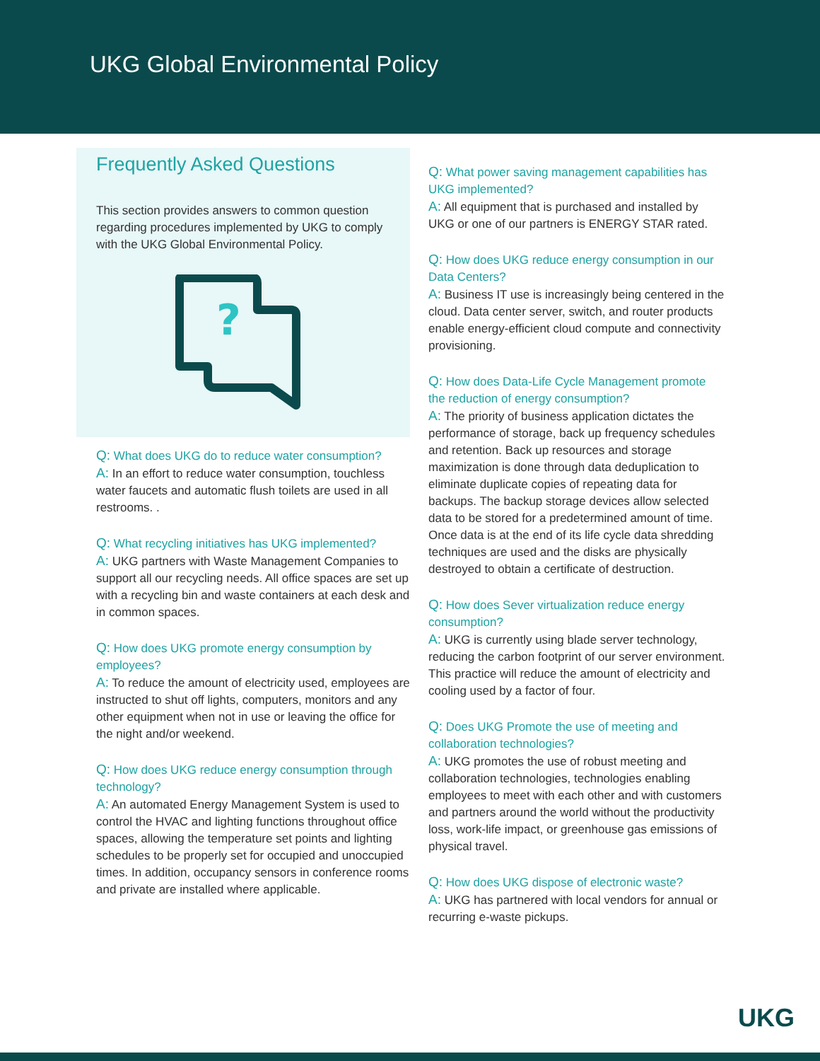UKG Global Environmental Policy
Frequently Asked Questions
This section provides answers to common question regarding procedures implemented by UKG to comply with the UKG Global Environmental Policy.
?
Q: What does UKG do to reduce water consumption?
A: In an effort to reduce water consumption, touchless water faucets and automatic flush toilets are used in all restrooms. .
Q: What recycling initiatives has UKG implemented?
A: UKG partners with Waste Management Companies to support all our recycling needs. All office spaces are set up with a recycling bin and waste containers at each desk and in common spaces.
Q: How does UKG promote energy consumption by employees?
A: To reduce the amount of electricity used, employees are instructed to shut off lights, computers, monitors and any other equipment when not in use or leaving the office for the night and/or weekend.
Q: How does UKG reduce energy consumption through technology?
A: An automated Energy Management System is used to control the HVAC and lighting functions throughout office spaces, allowing the temperature set points and lighting schedules to be properly set for occupied and unoccupied times. In addition, occupancy sensors in conference rooms and private are installed where applicable.
Q: What power saving management capabilities has UKG implemented?
A: All equipment that is purchased and installed by UKG or one of our partners is ENERGY STAR rated.
Q: How does UKG reduce energy consumption in our Data Centers?
A: Business IT use is increasingly being centered in the cloud. Data center server, switch, and router products enable energy-efficient cloud compute and connectivity provisioning.
Q: How does Data-Life Cycle Management promote the reduction of energy consumption?
A: The priority of business application dictates the performance of storage, back up frequency schedules and retention. Back up resources and storage maximization is done through data deduplication to eliminate duplicate copies of repeating data for backups. The backup storage devices allow selected data to be stored for a predetermined amount of time. Once data is at the end of its life cycle data shredding techniques are used and the disks are physically destroyed to obtain a certificate of destruction.
Q: How does Sever virtualization reduce energy consumption?
A: UKG is currently using blade server technology, reducing the carbon footprint of our server environment. This practice will reduce the amount of electricity and cooling used by a factor of four.
Q: Does UKG Promote the use of meeting and collaboration technologies?
A: UKG promotes the use of robust meeting and collaboration technologies, technologies enabling employees to meet with each other and with customers and partners around the world without the productivity loss, work-life impact, or greenhouse gas emissions of physical travel.
Q: How does UKG dispose of electronic waste?
A: UKG has partnered with local vendors for annual or recurring e-waste pickups.
UKG